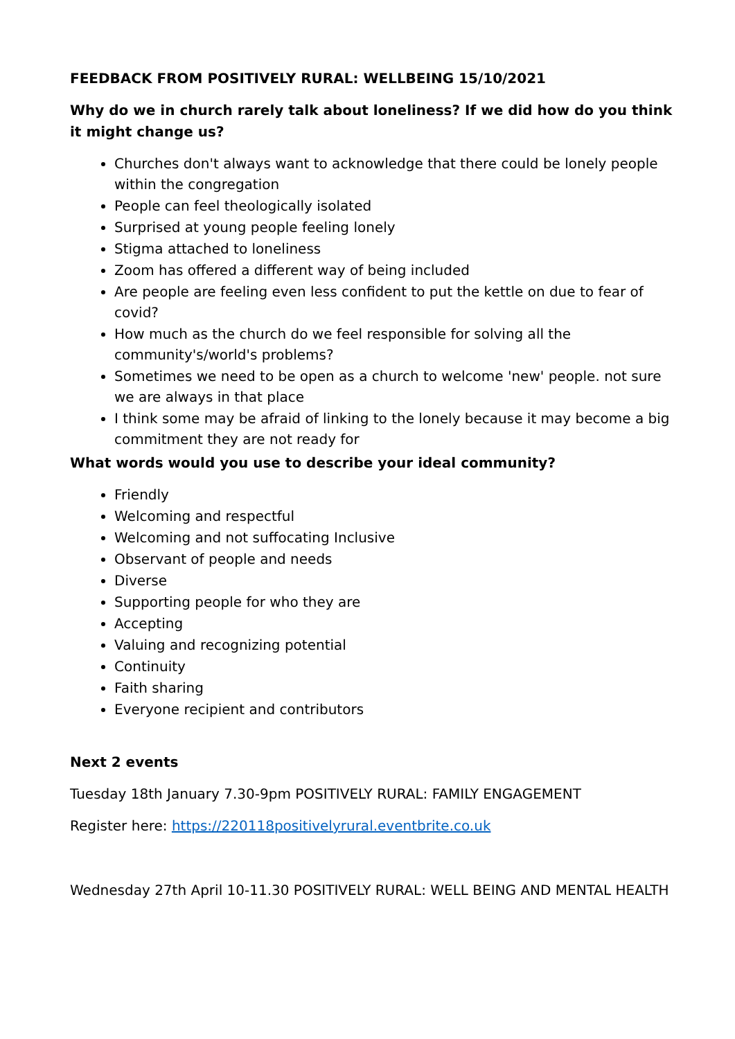FEEDBACK FROM POSITIVELY RURAL: WELLBEING 15/10/2021
Why do we in church rarely talk about loneliness? If we did how do you think it might change us?
Churches don't always want to acknowledge that there could be lonely people within the congregation
People can feel theologically isolated
Surprised at young people feeling lonely
Stigma attached to loneliness
Zoom has offered a different way of being included
Are people are feeling even less confident to put the kettle on due to fear of covid?
How much as the church do we feel responsible for solving all the community's/world's problems?
Sometimes we need to be open as a church to welcome 'new' people. not sure we are always in that place
I think some may be afraid of linking to the lonely because it may become a big commitment they are not ready for
What words would you use to describe your ideal community?
Friendly
Welcoming and respectful
Welcoming and not suffocating Inclusive
Observant of people and needs
Diverse
Supporting people for who they are
Accepting
Valuing and recognizing potential
Continuity
Faith sharing
Everyone recipient and contributors
Next 2 events
Tuesday 18th January 7.30-9pm POSITIVELY RURAL: FAMILY ENGAGEMENT
Register here: https://220118positivelyrural.eventbrite.co.uk
Wednesday 27th April 10-11.30 POSITIVELY RURAL: WELL BEING AND MENTAL HEALTH